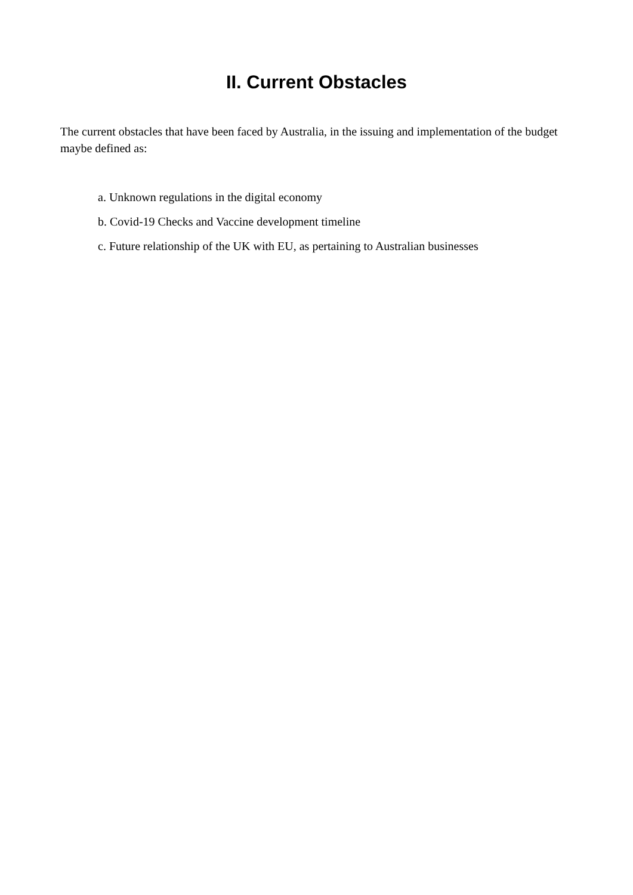II. Current Obstacles
The current obstacles that have been faced by Australia, in the issuing and implementation of the budget maybe defined as:
a. Unknown regulations in the digital economy
b. Covid-19 Checks and Vaccine development timeline
c. Future relationship of the UK with EU, as pertaining to Australian businesses